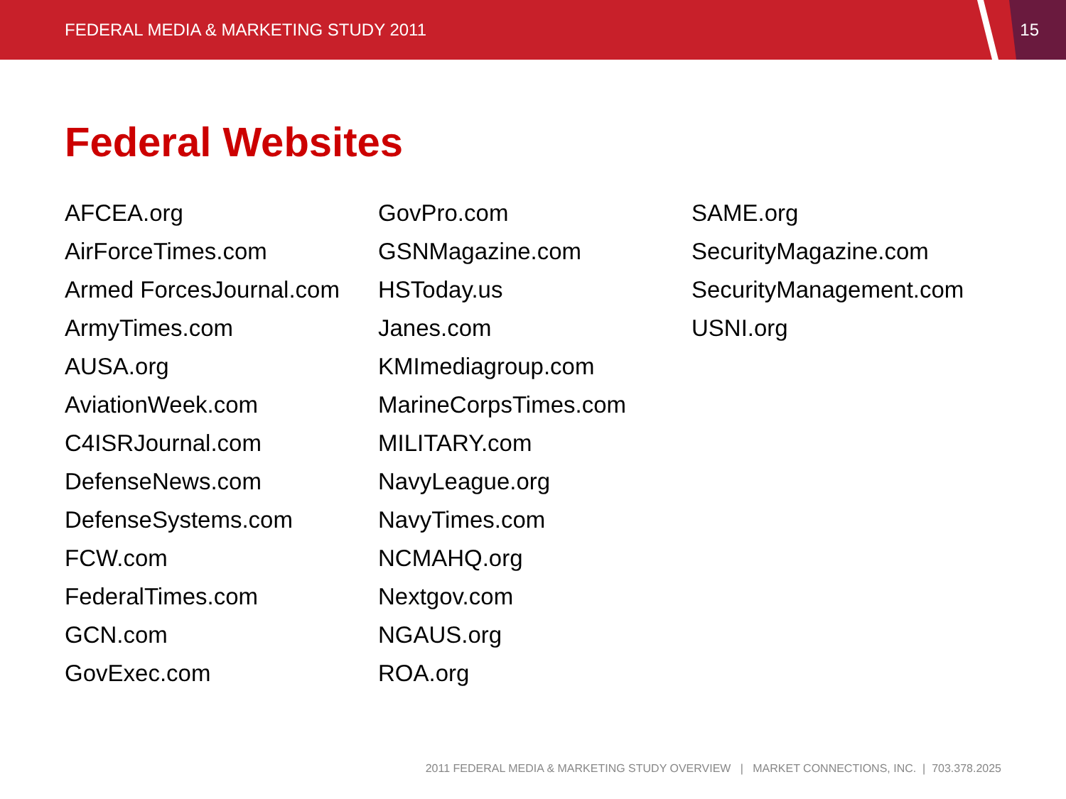FEDERAL MEDIA & MARKETING STUDY 2011
15
Federal Websites
AFCEA.org
AirForceTimes.com
Armed ForcesJournal.com
ArmyTimes.com
AUSA.org
AviationWeek.com
C4ISRJournal.com
DefenseNews.com
DefenseSystems.com
FCW.com
FederalTimes.com
GCN.com
GovExec.com
GovPro.com
GSNMagazine.com
HSToday.us
Janes.com
KMImediagroup.com
MarineCorpsTimes.com
MILITARY.com
NavyLeague.org
NavyTimes.com
NCMAHQ.org
Nextgov.com
NGAUS.org
ROA.org
SAME.org
SecurityMagazine.com
SecurityManagement.com
USNI.org
2011 FEDERAL MEDIA & MARKETING STUDY OVERVIEW | MARKET CONNECTIONS, INC. | 703.378.2025